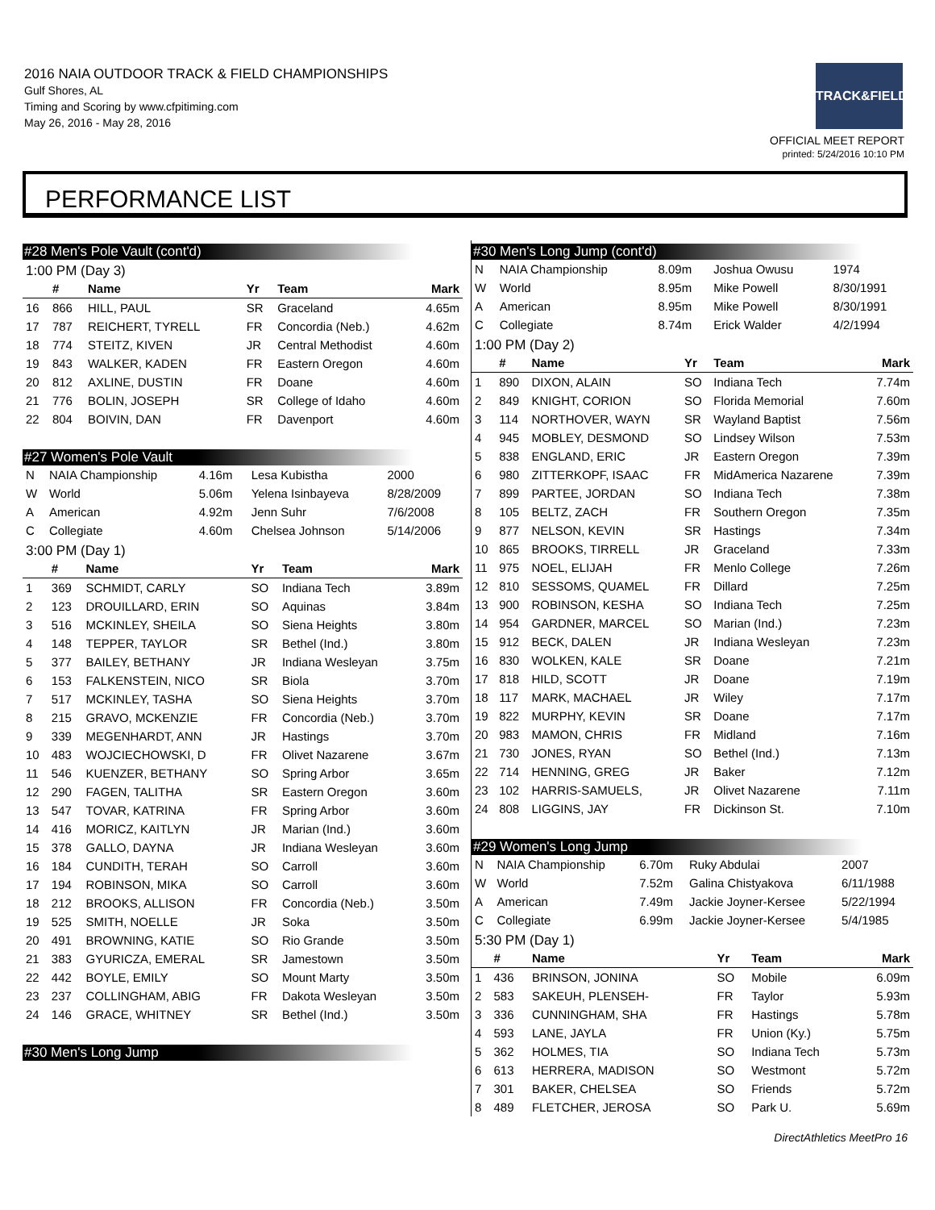2016 NAIA OUTDOOR TRACK & FIELD CHAMPIONSHIPS
Gulf Shores, AL
Timing and Scoring by www.cfpitiming.com
May 26, 2016 - May 28, 2016
TRACK&FIELD
OFFICIAL MEET REPORT
printed: 5/24/2016 10:10 PM
PERFORMANCE LIST
#28 Men's Pole Vault (cont'd)
1:00 PM (Day 3)
| | # | Name | Yr | Team | Mark |
| --- | --- | --- | --- | --- | --- |
| 16 | 866 | HILL, PAUL | SR | Graceland | 4.65m |
| 17 | 787 | REICHERT, TYRELL | FR | Concordia (Neb.) | 4.62m |
| 18 | 774 | STEITZ, KIVEN | JR | Central Methodist | 4.60m |
| 19 | 843 | WALKER, KADEN | FR | Eastern Oregon | 4.60m |
| 20 | 812 | AXLINE, DUSTIN | FR | Doane | 4.60m |
| 21 | 776 | BOLIN, JOSEPH | SR | College of Idaho | 4.60m |
| 22 | 804 | BOIVIN, DAN | FR | Davenport | 4.60m |
#27 Women's Pole Vault
| N | NAIA Championship | 4.16m | Lesa Kubistha | 2000 |
| W | World | 5.06m | Yelena Isinbayeva | 8/28/2009 |
| A | American | 4.92m | Jenn Suhr | 7/6/2008 |
| C | Collegiate | 4.60m | Chelsea Johnson | 5/14/2006 |
3:00 PM (Day 1)
| | # | Name | Yr | Team | Mark |
| --- | --- | --- | --- | --- | --- |
| 1 | 369 | SCHMIDT, CARLY | SO | Indiana Tech | 3.89m |
| 2 | 123 | DROUILLARD, ERIN | SO | Aquinas | 3.84m |
| 3 | 516 | MCKINLEY, SHEILA | SO | Siena Heights | 3.80m |
| 4 | 148 | TEPPER, TAYLOR | SR | Bethel (Ind.) | 3.80m |
| 5 | 377 | BAILEY, BETHANY | JR | Indiana Wesleyan | 3.75m |
| 6 | 153 | FALKENSTEIN, NICO | SR | Biola | 3.70m |
| 7 | 517 | MCKINLEY, TASHA | SO | Siena Heights | 3.70m |
| 8 | 215 | GRAVO, MCKENZIE | FR | Concordia (Neb.) | 3.70m |
| 9 | 339 | MEGENHARDT, ANN | JR | Hastings | 3.70m |
| 10 | 483 | WOJCIECHOWSKI, D | FR | Olivet Nazarene | 3.67m |
| 11 | 546 | KUENZER, BETHANY | SO | Spring Arbor | 3.65m |
| 12 | 290 | FAGEN, TALITHA | SR | Eastern Oregon | 3.60m |
| 13 | 547 | TOVAR, KATRINA | FR | Spring Arbor | 3.60m |
| 14 | 416 | MORICZ, KAITLYN | JR | Marian (Ind.) | 3.60m |
| 15 | 378 | GALLO, DAYNA | JR | Indiana Wesleyan | 3.60m |
| 16 | 184 | CUNDITH, TERAH | SO | Carroll | 3.60m |
| 17 | 194 | ROBINSON, MIKA | SO | Carroll | 3.60m |
| 18 | 212 | BROOKS, ALLISON | FR | Concordia (Neb.) | 3.50m |
| 19 | 525 | SMITH, NOELLE | JR | Soka | 3.50m |
| 20 | 491 | BROWNING, KATIE | SO | Rio Grande | 3.50m |
| 21 | 383 | GYURICZA, EMERAL | SR | Jamestown | 3.50m |
| 22 | 442 | BOYLE, EMILY | SO | Mount Marty | 3.50m |
| 23 | 237 | COLLINGHAM, ABIG | FR | Dakota Wesleyan | 3.50m |
| 24 | 146 | GRACE, WHITNEY | SR | Bethel (Ind.) | 3.50m |
#30 Men's Long Jump
#30 Men's Long Jump (cont'd)
| N | NAIA Championship | 8.09m | Joshua Owusu | 1974 |
| W | World | 8.95m | Mike Powell | 8/30/1991 |
| A | American | 8.95m | Mike Powell | 8/30/1991 |
| C | Collegiate | 8.74m | Erick Walder | 4/2/1994 |
1:00 PM (Day 2)
| | # | Name | Yr | Team | Mark |
| --- | --- | --- | --- | --- | --- |
| 1 | 890 | DIXON, ALAIN | SO | Indiana Tech | 7.74m |
| 2 | 849 | KNIGHT, CORION | SO | Florida Memorial | 7.60m |
| 3 | 114 | NORTHOVER, WAYN | SR | Wayland Baptist | 7.56m |
| 4 | 945 | MOBLEY, DESMOND | SO | Lindsey Wilson | 7.53m |
| 5 | 838 | ENGLAND, ERIC | JR | Eastern Oregon | 7.39m |
| 6 | 980 | ZITTERKOPF, ISAAC | FR | MidAmerica Nazarene | 7.39m |
| 7 | 899 | PARTEE, JORDAN | SO | Indiana Tech | 7.38m |
| 8 | 105 | BELTZ, ZACH | FR | Southern Oregon | 7.35m |
| 9 | 877 | NELSON, KEVIN | SR | Hastings | 7.34m |
| 10 | 865 | BROOKS, TIRRELL | JR | Graceland | 7.33m |
| 11 | 975 | NOEL, ELIJAH | FR | Menlo College | 7.26m |
| 12 | 810 | SESSOMS, QUAMEL | FR | Dillard | 7.25m |
| 13 | 900 | ROBINSON, KESHA | SO | Indiana Tech | 7.25m |
| 14 | 954 | GARDNER, MARCEL | SO | Marian (Ind.) | 7.23m |
| 15 | 912 | BECK, DALEN | JR | Indiana Wesleyan | 7.23m |
| 16 | 830 | WOLKEN, KALE | SR | Doane | 7.21m |
| 17 | 818 | HILD, SCOTT | JR | Doane | 7.19m |
| 18 | 117 | MARK, MACHAEL | JR | Wiley | 7.17m |
| 19 | 822 | MURPHY, KEVIN | SR | Doane | 7.17m |
| 20 | 983 | MAMON, CHRIS | FR | Midland | 7.16m |
| 21 | 730 | JONES, RYAN | SO | Bethel (Ind.) | 7.13m |
| 22 | 714 | HENNING, GREG | JR | Baker | 7.12m |
| 23 | 102 | HARRIS-SAMUELS, | JR | Olivet Nazarene | 7.11m |
| 24 | 808 | LIGGINS, JAY | FR | Dickinson St. | 7.10m |
#29 Women's Long Jump
| N | NAIA Championship | 6.70m | Ruky Abdulai | 2007 |
| W | World | 7.52m | Galina Chistyakova | 6/11/1988 |
| A | American | 7.49m | Jackie Joyner-Kersee | 5/22/1994 |
| C | Collegiate | 6.99m | Jackie Joyner-Kersee | 5/4/1985 |
5:30 PM (Day 1)
| | # | Name | Yr | Team | Mark |
| --- | --- | --- | --- | --- | --- |
| 1 | 436 | BRINSON, JONINA | SO | Mobile | 6.09m |
| 2 | 583 | SAKEUH, PLENSEH- | FR | Taylor | 5.93m |
| 3 | 336 | CUNNINGHAM, SHA | FR | Hastings | 5.78m |
| 4 | 593 | LANE, JAYLA | FR | Union (Ky.) | 5.75m |
| 5 | 362 | HOLMES, TIA | SO | Indiana Tech | 5.73m |
| 6 | 613 | HERRERA, MADISON | SO | Westmont | 5.72m |
| 7 | 301 | BAKER, CHELSEA | SO | Friends | 5.72m |
| 8 | 489 | FLETCHER, JEROSA | SO | Park U. | 5.69m |
DirectAthletics MeetPro 16